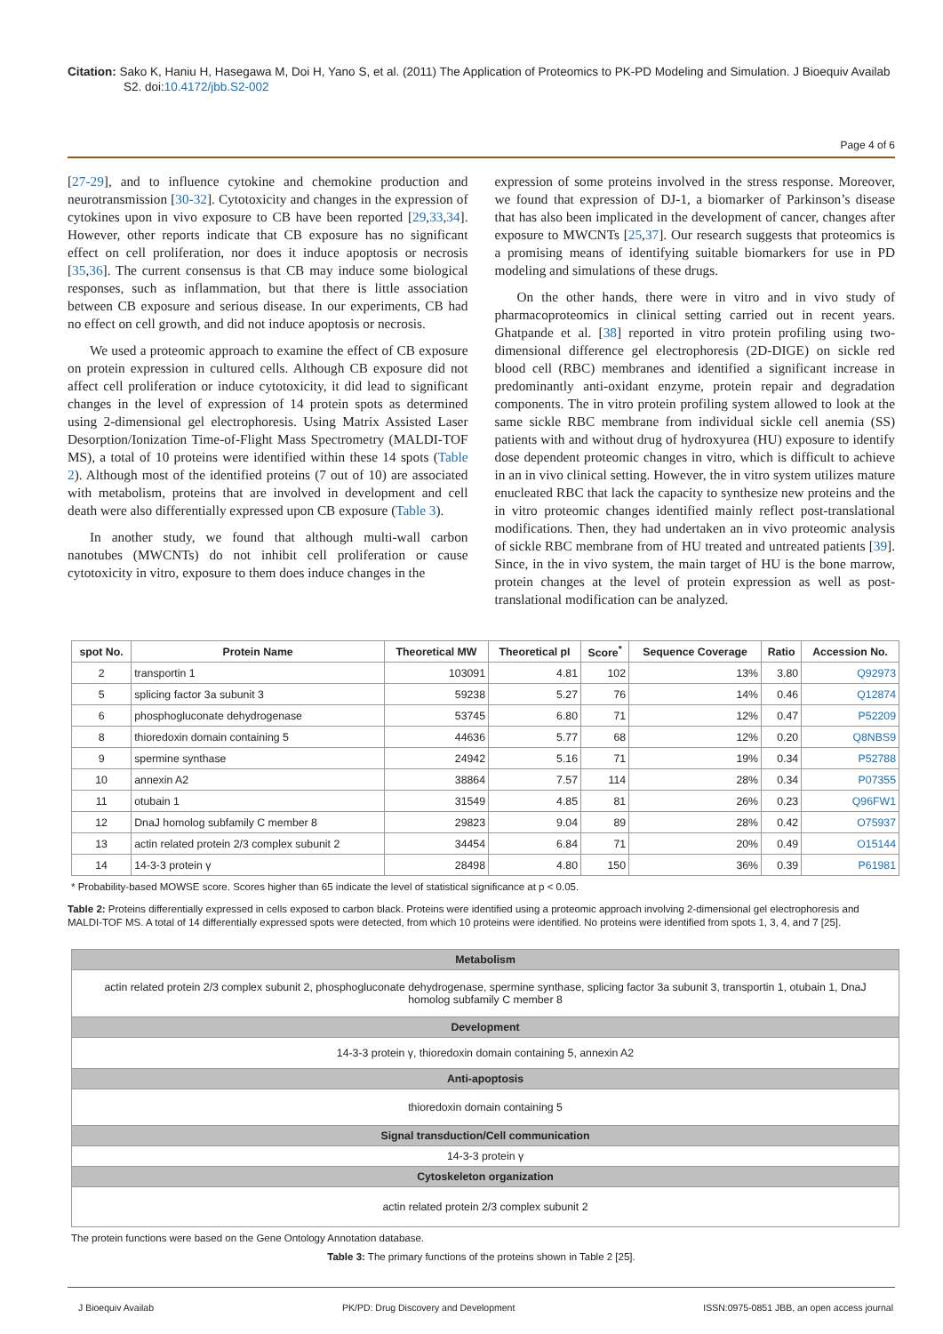Citation: Sako K, Haniu H, Hasegawa M, Doi H, Yano S, et al. (2011) The Application of Proteomics to PK-PD Modeling and Simulation. J Bioequiv Availab S2. doi:10.4172/jbb.S2-002
Page 4 of 6
[27-29], and to influence cytokine and chemokine production and neurotransmission [30-32]. Cytotoxicity and changes in the expression of cytokines upon in vivo exposure to CB have been reported [29,33,34]. However, other reports indicate that CB exposure has no significant effect on cell proliferation, nor does it induce apoptosis or necrosis [35,36]. The current consensus is that CB may induce some biological responses, such as inflammation, but that there is little association between CB exposure and serious disease. In our experiments, CB had no effect on cell growth, and did not induce apoptosis or necrosis.
We used a proteomic approach to examine the effect of CB exposure on protein expression in cultured cells. Although CB exposure did not affect cell proliferation or induce cytotoxicity, it did lead to significant changes in the level of expression of 14 protein spots as determined using 2-dimensional gel electrophoresis. Using Matrix Assisted Laser Desorption/Ionization Time-of-Flight Mass Spectrometry (MALDI-TOF MS), a total of 10 proteins were identified within these 14 spots (Table 2). Although most of the identified proteins (7 out of 10) are associated with metabolism, proteins that are involved in development and cell death were also differentially expressed upon CB exposure (Table 3).
In another study, we found that although multi-wall carbon nanotubes (MWCNTs) do not inhibit cell proliferation or cause cytotoxicity in vitro, exposure to them does induce changes in the
expression of some proteins involved in the stress response. Moreover, we found that expression of DJ-1, a biomarker of Parkinson’s disease that has also been implicated in the development of cancer, changes after exposure to MWCNTs [25,37]. Our research suggests that proteomics is a promising means of identifying suitable biomarkers for use in PD modeling and simulations of these drugs.
On the other hands, there were in vitro and in vivo study of pharmacoproteomics in clinical setting carried out in recent years. Ghatpande et al. [38] reported in vitro protein profiling using two-dimensional difference gel electrophoresis (2D-DIGE) on sickle red blood cell (RBC) membranes and identified a significant increase in predominantly anti-oxidant enzyme, protein repair and degradation components. The in vitro protein profiling system allowed to look at the same sickle RBC membrane from individual sickle cell anemia (SS) patients with and without drug of hydroxyurea (HU) exposure to identify dose dependent proteomic changes in vitro, which is difficult to achieve in an in vivo clinical setting. However, the in vitro system utilizes mature enucleated RBC that lack the capacity to synthesize new proteins and the in vitro proteomic changes identified mainly reflect post-translational modifications. Then, they had undertaken an in vivo proteomic analysis of sickle RBC membrane from of HU treated and untreated patients [39]. Since, in the in vivo system, the main target of HU is the bone marrow, protein changes at the level of protein expression as well as post-translational modification can be analyzed.
| spot No. | Protein Name | Theoretical MW | Theoretical pI | Score<sup>*</sup> | Sequence Coverage | Ratio | Accession No. |
| --- | --- | --- | --- | --- | --- | --- | --- |
| 2 | transportin 1 | 103091 | 4.81 | 102 | 13% | 3.80 | Q92973 |
| 5 | splicing factor 3a subunit 3 | 59238 | 5.27 | 76 | 14% | 0.46 | Q12874 |
| 6 | phosphogluconate dehydrogenase | 53745 | 6.80 | 71 | 12% | 0.47 | P52209 |
| 8 | thioredoxin domain containing 5 | 44636 | 5.77 | 68 | 12% | 0.20 | Q8NBS9 |
| 9 | spermine synthase | 24942 | 5.16 | 71 | 19% | 0.34 | P52788 |
| 10 | annexin A2 | 38864 | 7.57 | 114 | 28% | 0.34 | P07355 |
| 11 | otubain 1 | 31549 | 4.85 | 81 | 26% | 0.23 | Q96FW1 |
| 12 | DnaJ homolog subfamily C member 8 | 29823 | 9.04 | 89 | 28% | 0.42 | O75937 |
| 13 | actin related protein 2/3 complex subunit 2 | 34454 | 6.84 | 71 | 20% | 0.49 | O15144 |
| 14 | 14-3-3 protein γ | 28498 | 4.80 | 150 | 36% | 0.39 | P61981 |
* Probability-based MOWSE score. Scores higher than 65 indicate the level of statistical significance at p < 0.05.
Table 2: Proteins differentially expressed in cells exposed to carbon black. Proteins were identified using a proteomic approach involving 2-dimensional gel electrophoresis and MALDI-TOF MS. A total of 14 differentially expressed spots were detected, from which 10 proteins were identified. No proteins were identified from spots 1, 3, 4, and 7 [25].
| Metabolism |
| actin related protein 2/3 complex subunit 2, phosphogluconate dehydrogenase, spermine synthase, splicing factor 3a subunit 3, transportin 1, otubain 1, DnaJ homolog subfamily C member 8 |
| Development |
| 14-3-3 protein γ, thioredoxin domain containing 5, annexin A2 |
| Anti-apoptosis |
| thioredoxin domain containing 5 |
| Signal transduction/Cell communication |
| 14-3-3 protein γ |
| Cytoskeleton organization |
| actin related protein 2/3 complex subunit 2 |
The protein functions were based on the Gene Ontology Annotation database.
Table 3: The primary functions of the proteins shown in Table 2 [25].
J Bioequiv Availab PK/PD: Drug Discovery and Development ISSN:0975-0851 JBB, an open access journal